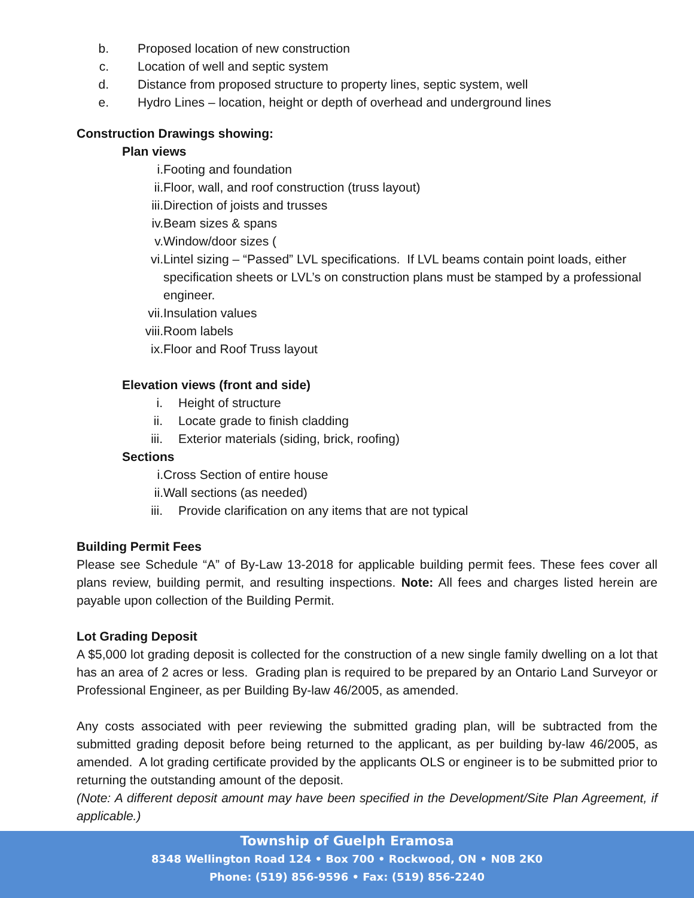b. Proposed location of new construction
c. Location of well and septic system
d. Distance from proposed structure to property lines, septic system, well
e. Hydro Lines – location, height or depth of overhead and underground lines
Construction Drawings showing:
Plan views
i. Footing and foundation
ii. Floor, wall, and roof construction (truss layout)
iii. Direction of joists and trusses
iv. Beam sizes & spans
v. Window/door sizes (
vi. Lintel sizing – “Passed” LVL specifications. If LVL beams contain point loads, either specification sheets or LVL’s on construction plans must be stamped by a professional engineer.
vii. Insulation values
viii. Room labels
ix. Floor and Roof Truss layout
Elevation views (front and side)
i. Height of structure
ii. Locate grade to finish cladding
iii. Exterior materials (siding, brick, roofing)
Sections
i. Cross Section of entire house
ii. Wall sections (as needed)
iii. Provide clarification on any items that are not typical
Building Permit Fees
Please see Schedule “A” of By-Law 13-2018 for applicable building permit fees. These fees cover all plans review, building permit, and resulting inspections. Note: All fees and charges listed herein are payable upon collection of the Building Permit.
Lot Grading Deposit
A $5,000 lot grading deposit is collected for the construction of a new single family dwelling on a lot that has an area of 2 acres or less. Grading plan is required to be prepared by an Ontario Land Surveyor or Professional Engineer, as per Building By-law 46/2005, as amended.
Any costs associated with peer reviewing the submitted grading plan, will be subtracted from the submitted grading deposit before being returned to the applicant, as per building by-law 46/2005, as amended. A lot grading certificate provided by the applicants OLS or engineer is to be submitted prior to returning the outstanding amount of the deposit.
(Note: A different deposit amount may have been specified in the Development/Site Plan Agreement, if applicable.)
Township of Guelph Eramosa
8348 Wellington Road 124 • Box 700 • Rockwood, ON • N0B 2K0
Phone: (519) 856-9596 • Fax: (519) 856-2240